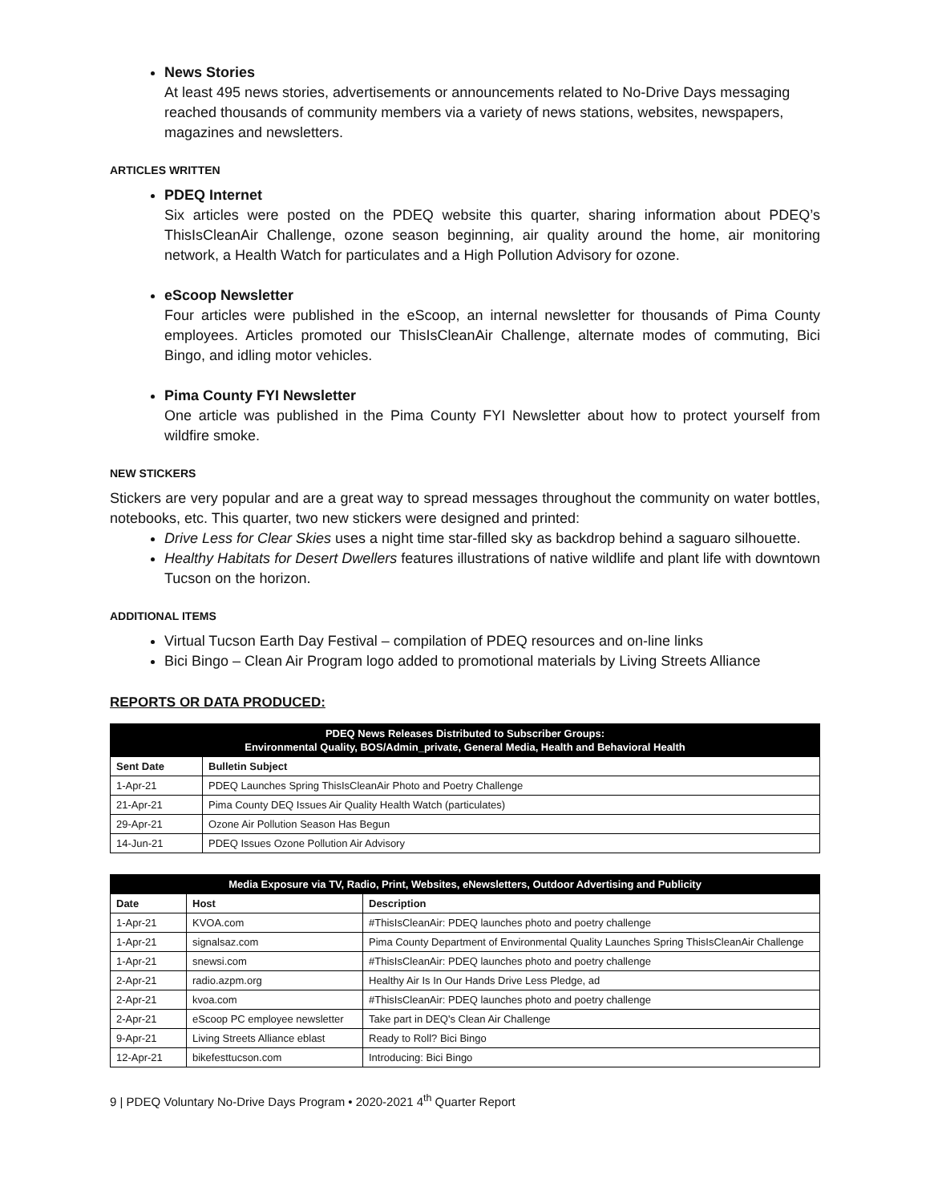News Stories
At least 495 news stories, advertisements or announcements related to No-Drive Days messaging reached thousands of community members via a variety of news stations, websites, newspapers, magazines and newsletters.
ARTICLES WRITTEN
PDEQ Internet
Six articles were posted on the PDEQ website this quarter, sharing information about PDEQ’s ThisIsCleanAir Challenge, ozone season beginning, air quality around the home, air monitoring network, a Health Watch for particulates and a High Pollution Advisory for ozone.
eScoop Newsletter
Four articles were published in the eScoop, an internal newsletter for thousands of Pima County employees. Articles promoted our ThisIsCleanAir Challenge, alternate modes of commuting, Bici Bingo, and idling motor vehicles.
Pima County FYI Newsletter
One article was published in the Pima County FYI Newsletter about how to protect yourself from wildfire smoke.
NEW STICKERS
Stickers are very popular and are a great way to spread messages throughout the community on water bottles, notebooks, etc. This quarter, two new stickers were designed and printed:
Drive Less for Clear Skies uses a night time star-filled sky as backdrop behind a saguaro silhouette.
Healthy Habitats for Desert Dwellers features illustrations of native wildlife and plant life with downtown Tucson on the horizon.
ADDITIONAL ITEMS
Virtual Tucson Earth Day Festival – compilation of PDEQ resources and on-line links
Bici Bingo – Clean Air Program logo added to promotional materials by Living Streets Alliance
REPORTS OR DATA PRODUCED:
| PDEQ News Releases Distributed to Subscriber Groups: Environmental Quality, BOS/Admin_private, General Media, Health and Behavioral Health | |
| --- | --- |
| Sent Date | Bulletin Subject |
| 1-Apr-21 | PDEQ Launches Spring ThisIsCleanAir Photo and Poetry Challenge |
| 21-Apr-21 | Pima County DEQ Issues Air Quality Health Watch (particulates) |
| 29-Apr-21 | Ozone Air Pollution Season Has Begun |
| 14-Jun-21 | PDEQ Issues Ozone Pollution Air Advisory |
| Media Exposure via TV, Radio, Print, Websites, eNewsletters, Outdoor Advertising and Publicity | | |
| --- | --- | --- |
| Date | Host | Description |
| 1-Apr-21 | KVOA.com | #ThisIsCleanAir: PDEQ launches photo and poetry challenge |
| 1-Apr-21 | signalsaz.com | Pima County Department of Environmental Quality Launches Spring ThisIsCleanAir Challenge |
| 1-Apr-21 | snewsi.com | #ThisIsCleanAir: PDEQ launches photo and poetry challenge |
| 2-Apr-21 | radio.azpm.org | Healthy Air Is In Our Hands Drive Less Pledge, ad |
| 2-Apr-21 | kvoa.com | #ThisIsCleanAir: PDEQ launches photo and poetry challenge |
| 2-Apr-21 | eScoop PC employee newsletter | Take part in DEQ's Clean Air Challenge |
| 9-Apr-21 | Living Streets Alliance eblast | Ready to Roll? Bici Bingo |
| 12-Apr-21 | bikefesttucson.com | Introducing: Bici Bingo |
9 | PDEQ Voluntary No-Drive Days Program • 2020-2021 4<sup>th</sup> Quarter Report